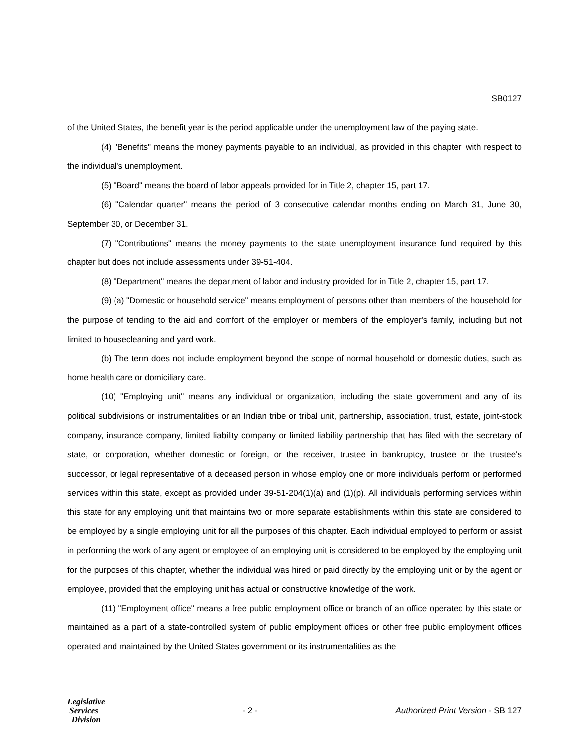SB0127
of the United States, the benefit year is the period applicable under the unemployment law of the paying state.
(4) "Benefits" means the money payments payable to an individual, as provided in this chapter, with respect to the individual's unemployment.
(5) "Board" means the board of labor appeals provided for in Title 2, chapter 15, part 17.
(6) "Calendar quarter" means the period of 3 consecutive calendar months ending on March 31, June 30, September 30, or December 31.
(7) "Contributions" means the money payments to the state unemployment insurance fund required by this chapter but does not include assessments under 39-51-404.
(8) "Department" means the department of labor and industry provided for in Title 2, chapter 15, part 17.
(9) (a) "Domestic or household service" means employment of persons other than members of the household for the purpose of tending to the aid and comfort of the employer or members of the employer's family, including but not limited to housecleaning and yard work.
(b) The term does not include employment beyond the scope of normal household or domestic duties, such as home health care or domiciliary care.
(10) "Employing unit" means any individual or organization, including the state government and any of its political subdivisions or instrumentalities or an Indian tribe or tribal unit, partnership, association, trust, estate, joint-stock company, insurance company, limited liability company or limited liability partnership that has filed with the secretary of state, or corporation, whether domestic or foreign, or the receiver, trustee in bankruptcy, trustee or the trustee's successor, or legal representative of a deceased person in whose employ one or more individuals perform or performed services within this state, except as provided under 39-51-204(1)(a) and (1)(p). All individuals performing services within this state for any employing unit that maintains two or more separate establishments within this state are considered to be employed by a single employing unit for all the purposes of this chapter. Each individual employed to perform or assist in performing the work of any agent or employee of an employing unit is considered to be employed by the employing unit for the purposes of this chapter, whether the individual was hired or paid directly by the employing unit or by the agent or employee, provided that the employing unit has actual or constructive knowledge of the work.
(11) "Employment office" means a free public employment office or branch of an office operated by this state or maintained as a part of a state-controlled system of public employment offices or other free public employment offices operated and maintained by the United States government or its instrumentalities as the
Legislative
Services
Division
- 2 -
Authorized Print Version - SB 127